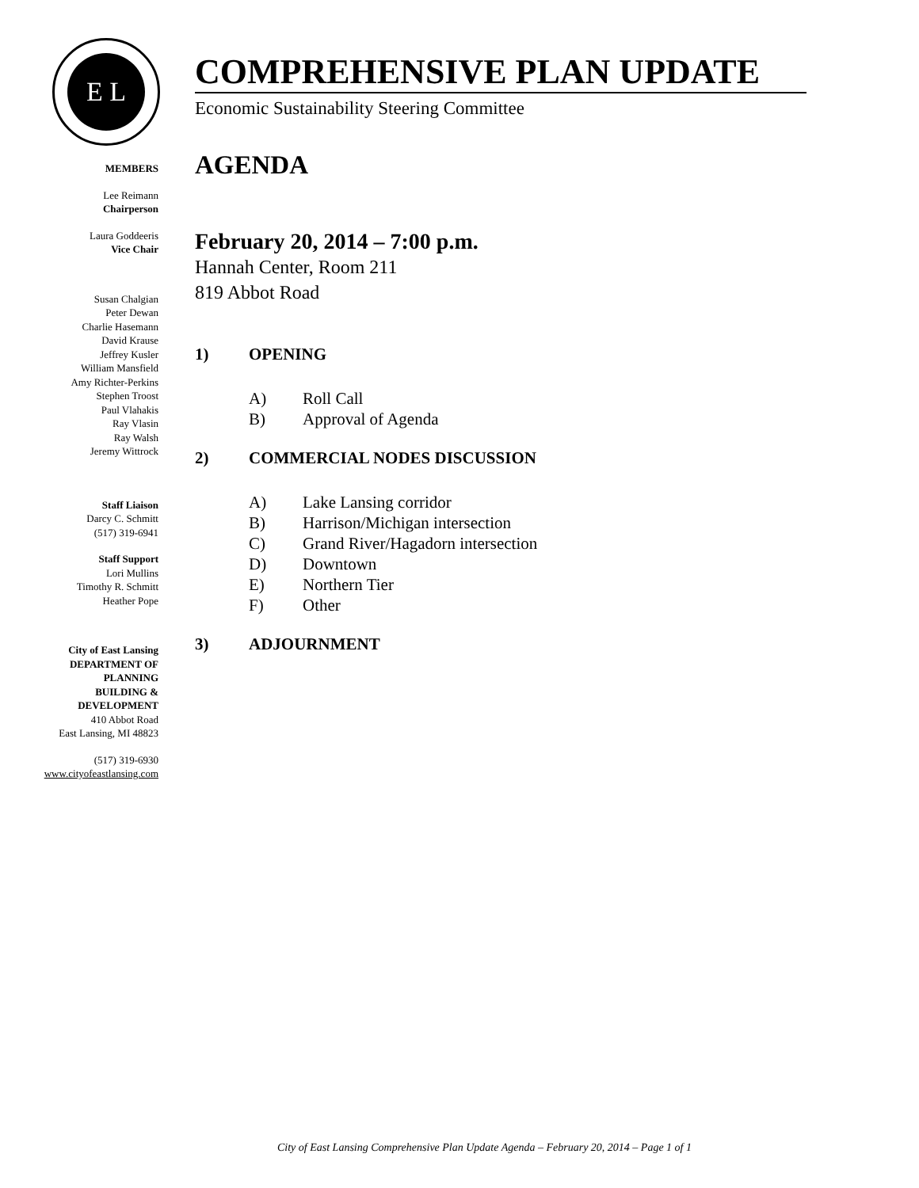E L
MEMBERS
Lee Reimann
Chairperson
Laura Goddeeris
Vice Chair
Susan Chalgian
Peter Dewan
Charlie Hasemann
David Krause
Jeffrey Kusler
William Mansfield
Amy Richter-Perkins
Stephen Troost
Paul Vlahakis
Ray Vlasin
Ray Walsh
Jeremy Wittrock
Staff Liaison
Darcy C. Schmitt
(517) 319-6941
Staff Support
Lori Mullins
Timothy R. Schmitt
Heather Pope
City of East Lansing
DEPARTMENT OF
PLANNING
BUILDING &
DEVELOPMENT
410 Abbot Road
East Lansing, MI 48823
(517) 319-6930
www.cityofeastlansing.com
COMPREHENSIVE PLAN UPDATE
Economic Sustainability Steering Committee
AGENDA
February 20, 2014 – 7:00 p.m.
Hannah Center, Room 211
819 Abbot Road
1) OPENING
A) Roll Call
B) Approval of Agenda
2) COMMERCIAL NODES DISCUSSION
A) Lake Lansing corridor
B) Harrison/Michigan intersection
C) Grand River/Hagadorn intersection
D) Downtown
E) Northern Tier
F) Other
3) ADJOURNMENT
City of East Lansing Comprehensive Plan Update Agenda – February 20, 2014 – Page 1 of 1